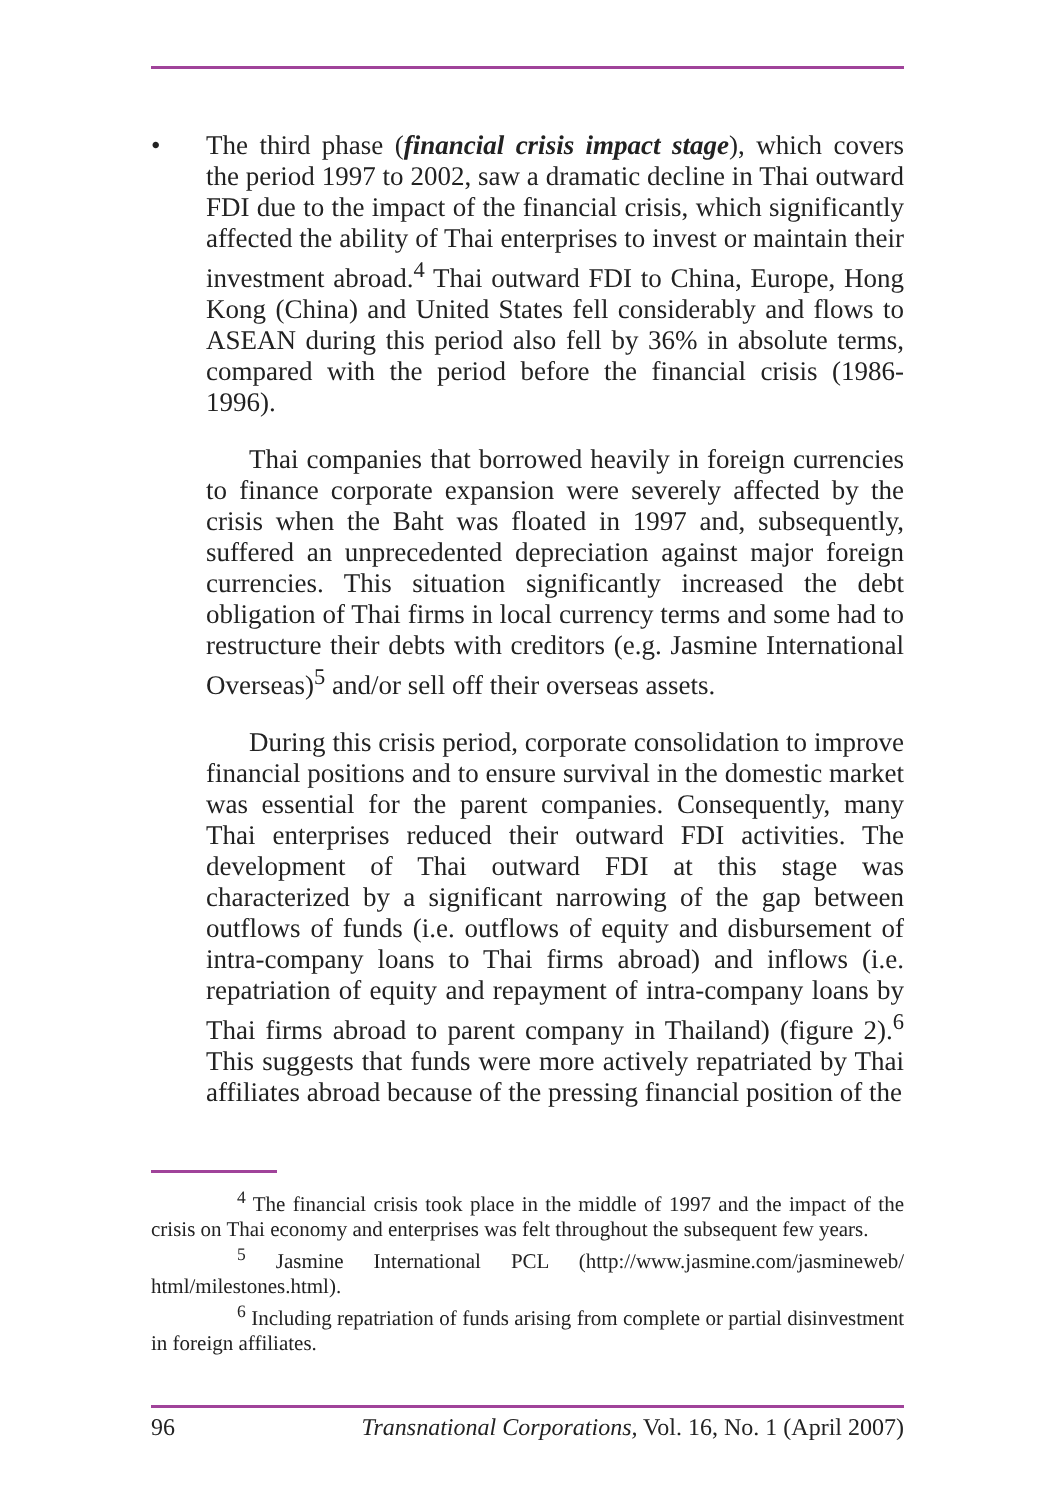• The third phase (financial crisis impact stage), which covers the period 1997 to 2002, saw a dramatic decline in Thai outward FDI due to the impact of the financial crisis, which significantly affected the ability of Thai enterprises to invest or maintain their investment abroad.<sup>4</sup> Thai outward FDI to China, Europe, Hong Kong (China) and United States fell considerably and flows to ASEAN during this period also fell by 36% in absolute terms, compared with the period before the financial crisis (1986-1996).
Thai companies that borrowed heavily in foreign currencies to finance corporate expansion were severely affected by the crisis when the Baht was floated in 1997 and, subsequently, suffered an unprecedented depreciation against major foreign currencies. This situation significantly increased the debt obligation of Thai firms in local currency terms and some had to restructure their debts with creditors (e.g. Jasmine International Overseas)<sup>5</sup> and/or sell off their overseas assets.
During this crisis period, corporate consolidation to improve financial positions and to ensure survival in the domestic market was essential for the parent companies. Consequently, many Thai enterprises reduced their outward FDI activities. The development of Thai outward FDI at this stage was characterized by a significant narrowing of the gap between outflows of funds (i.e. outflows of equity and disbursement of intra-company loans to Thai firms abroad) and inflows (i.e. repatriation of equity and repayment of intra-company loans by Thai firms abroad to parent company in Thailand) (figure 2).<sup>6</sup> This suggests that funds were more actively repatriated by Thai affiliates abroad because of the pressing financial position of the
<sup>4</sup> The financial crisis took place in the middle of 1997 and the impact of the crisis on Thai economy and enterprises was felt throughout the subsequent few years.
<sup>5</sup> Jasmine International PCL (http://www.jasmine.com/jasmineweb/ html/milestones.html).
<sup>6</sup> Including repatriation of funds arising from complete or partial disinvestment in foreign affiliates.
96 Transnational Corporations, Vol. 16, No. 1 (April 2007)